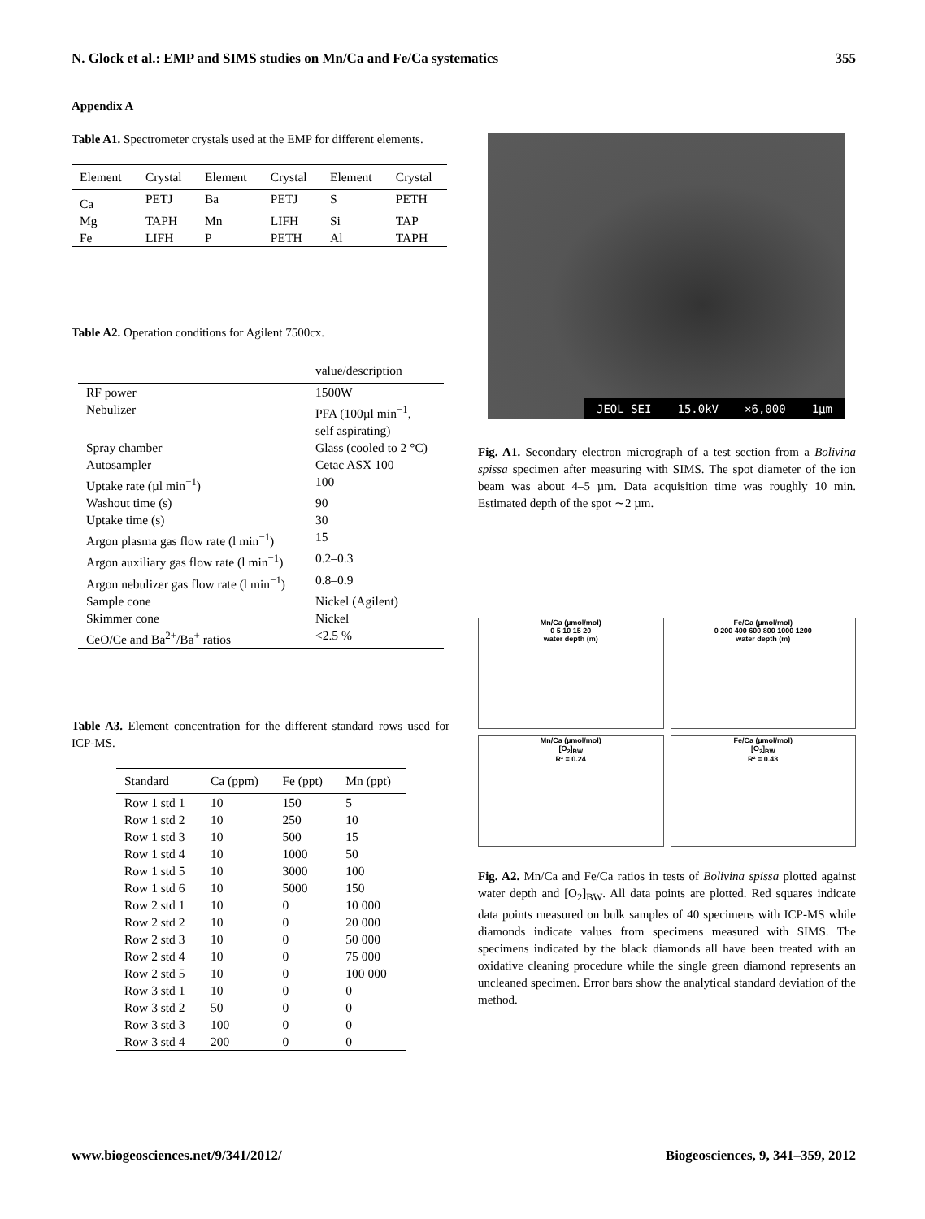N. Glock et al.: EMP and SIMS studies on Mn/Ca and Fe/Ca systematics 355
Appendix A
Table A1. Spectrometer crystals used at the EMP for different elements.
| Element | Crystal | Element | Crystal | Element | Crystal |
| --- | --- | --- | --- | --- | --- |
| Ca | PETJ | Ba | PETJ | S | PETH |
| Mg | TAPH | Mn | LIFH | Si | TAP |
| Fe | LIFH | P | PETH | Al | TAPH |
Table A2. Operation conditions for Agilent 7500cx.
| | value/description |
| --- | --- |
| RF power | 1500W |
| Nebulizer | PFA (100µl min<sup>−1</sup>, self aspirating) |
| Spray chamber | Glass (cooled to 2 °C) |
| Autosampler | Cetac ASX 100 |
| Uptake rate (µl min<sup>−1</sup>) | 100 |
| Washout time (s) | 90 |
| Uptake time (s) | 30 |
| Argon plasma gas flow rate (l min<sup>−1</sup>) | 15 |
| Argon auxiliary gas flow rate (l min<sup>−1</sup>) | 0.2–0.3 |
| Argon nebulizer gas flow rate (l min<sup>−1</sup>) | 0.8–0.9 |
| Sample cone | Nickel (Agilent) |
| Skimmer cone | Nickel |
| CeO/Ce and Ba<sup>2+</sup>/Ba<sup>+</sup> ratios | <2.5 % |
Table A3. Element concentration for the different standard rows used for ICP-MS.
| Standard | Ca (ppm) | Fe (ppt) | Mn (ppt) |
| --- | --- | --- | --- |
| Row 1 std 1 | 10 | 150 | 5 |
| Row 1 std 2 | 10 | 250 | 10 |
| Row 1 std 3 | 10 | 500 | 15 |
| Row 1 std 4 | 10 | 1000 | 50 |
| Row 1 std 5 | 10 | 3000 | 100 |
| Row 1 std 6 | 10 | 5000 | 150 |
| Row 2 std 1 | 10 | 0 | 10 000 |
| Row 2 std 2 | 10 | 0 | 20 000 |
| Row 2 std 3 | 10 | 0 | 50 000 |
| Row 2 std 4 | 10 | 0 | 75 000 |
| Row 2 std 5 | 10 | 0 | 100 000 |
| Row 3 std 1 | 10 | 0 | 0 |
| Row 3 std 2 | 50 | 0 | 0 |
| Row 3 std 3 | 100 | 0 | 0 |
| Row 3 std 4 | 200 | 0 | 0 |
JEOL SEI 15.0kV ×6,000 1µm
Fig. A1. Secondary electron micrograph of a test section from a Bolivina spissa specimen after measuring with SIMS. The spot diameter of the ion beam was about 4–5 µm. Data acquisition time was roughly 10 min. Estimated depth of the spot ∼2 µm.
Mn/Ca (µmol/mol)
0 5 10 15 20
water depth (m)
Fe/Ca (µmol/mol)
0 200 400 600 800 1000 1200
water depth (m)
Mn/Ca (µmol/mol)
[O<sub>2</sub>]<sub>BW</sub>
R² = 0.24
Fe/Ca (µmol/mol)
[O<sub>2</sub>]<sub>BW</sub>
R² = 0.43
Fig. A2. Mn/Ca and Fe/Ca ratios in tests of Bolivina spissa plotted against water depth and [O<sub>2</sub>]<sub>BW</sub>. All data points are plotted. Red squares indicate data points measured on bulk samples of 40 specimens with ICP-MS while diamonds indicate values from specimens measured with SIMS. The specimens indicated by the black diamonds all have been treated with an oxidative cleaning procedure while the single green diamond represents an uncleaned specimen. Error bars show the analytical standard deviation of the method.
www.biogeosciences.net/9/341/2012/ Biogeosciences, 9, 341–359, 2012